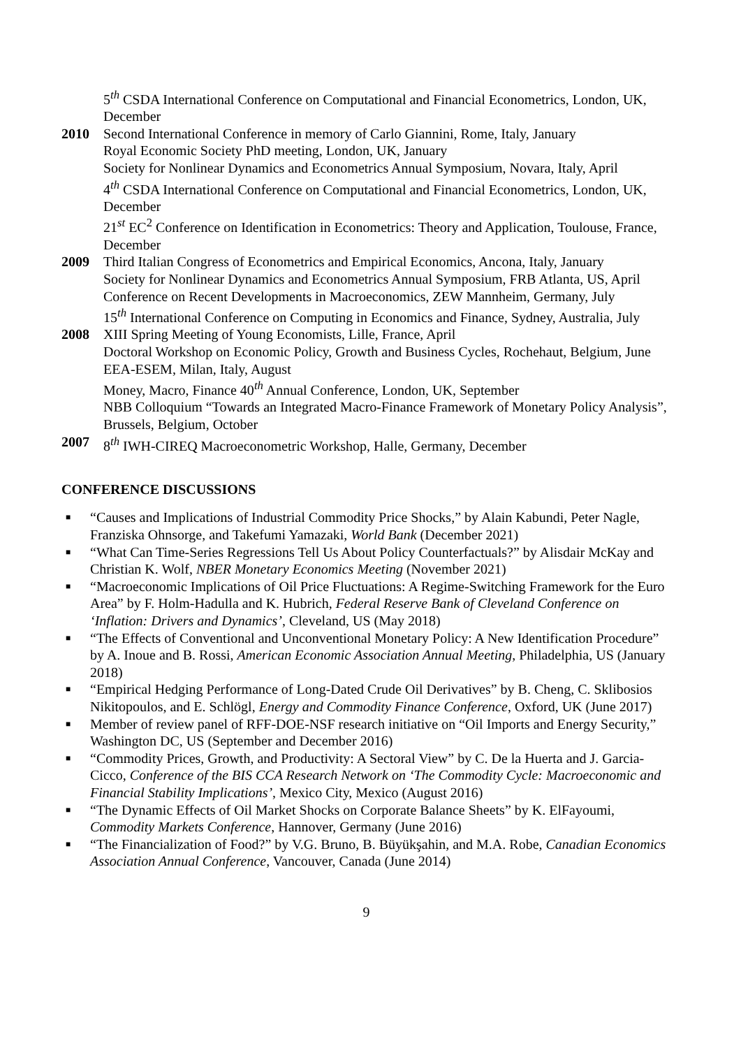5<sup>th</sup> CSDA International Conference on Computational and Financial Econometrics, London, UK, December
2010 Second International Conference in memory of Carlo Giannini, Rome, Italy, January
Royal Economic Society PhD meeting, London, UK, January
Society for Nonlinear Dynamics and Econometrics Annual Symposium, Novara, Italy, April
4<sup>th</sup> CSDA International Conference on Computational and Financial Econometrics, London, UK, December
21<sup>st</sup> EC<sup>2</sup> Conference on Identification in Econometrics: Theory and Application, Toulouse, France, December
2009 Third Italian Congress of Econometrics and Empirical Economics, Ancona, Italy, January
Society for Nonlinear Dynamics and Econometrics Annual Symposium, FRB Atlanta, US, April
Conference on Recent Developments in Macroeconomics, ZEW Mannheim, Germany, July
15<sup>th</sup> International Conference on Computing in Economics and Finance, Sydney, Australia, July
2008 XIII Spring Meeting of Young Economists, Lille, France, April
Doctoral Workshop on Economic Policy, Growth and Business Cycles, Rochehaut, Belgium, June
EEA-ESEM, Milan, Italy, August
Money, Macro, Finance 40<sup>th</sup> Annual Conference, London, UK, September
NBB Colloquium “Towards an Integrated Macro-Finance Framework of Monetary Policy Analysis”, Brussels, Belgium, October
2007 8<sup>th</sup> IWH-CIREQ Macroeconometric Workshop, Halle, Germany, December
CONFERENCE DISCUSSIONS
■ “Causes and Implications of Industrial Commodity Price Shocks,” by Alain Kabundi, Peter Nagle, Franziska Ohnsorge, and Takefumi Yamazaki, World Bank (December 2021)
■ “What Can Time-Series Regressions Tell Us About Policy Counterfactuals?” by Alisdair McKay and Christian K. Wolf, NBER Monetary Economics Meeting (November 2021)
■ “Macroeconomic Implications of Oil Price Fluctuations: A Regime-Switching Framework for the Euro Area” by F. Holm-Hadulla and K. Hubrich, Federal Reserve Bank of Cleveland Conference on ‘Inflation: Drivers and Dynamics’, Cleveland, US (May 2018)
■ “The Effects of Conventional and Unconventional Monetary Policy: A New Identification Procedure” by A. Inoue and B. Rossi, American Economic Association Annual Meeting, Philadelphia, US (January 2018)
■ “Empirical Hedging Performance of Long-Dated Crude Oil Derivatives” by B. Cheng, C. Sklibosios Nikitopoulos, and E. Schlögl, Energy and Commodity Finance Conference, Oxford, UK (June 2017)
■ Member of review panel of RFF-DOE-NSF research initiative on “Oil Imports and Energy Security,” Washington DC, US (September and December 2016)
■ “Commodity Prices, Growth, and Productivity: A Sectoral View” by C. De la Huerta and J. Garcia-Cicco, Conference of the BIS CCA Research Network on ‘The Commodity Cycle: Macroeconomic and Financial Stability Implications’, Mexico City, Mexico (August 2016)
■ “The Dynamic Effects of Oil Market Shocks on Corporate Balance Sheets” by K. ElFayoumi, Commodity Markets Conference, Hannover, Germany (June 2016)
■ “The Financialization of Food?” by V.G. Bruno, B. Büyükşahin, and M.A. Robe, Canadian Economics Association Annual Conference, Vancouver, Canada (June 2014)
9